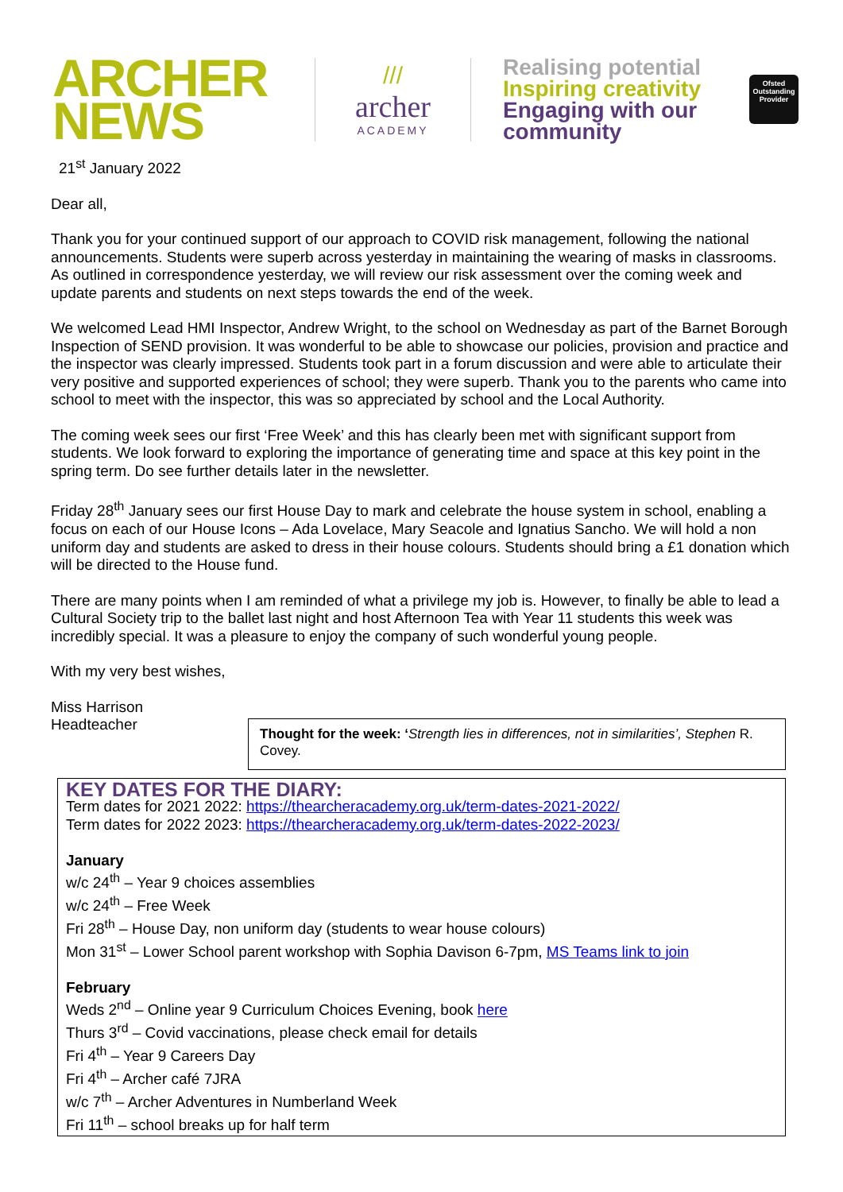ARCHER
NEWS
///
archer
ACADEMY
Realising potential
Inspiring creativity
Engaging with our community
Ofsted
Outstanding
Provider
21<sup>st</sup> January 2022
Dear all,
Thank you for your continued support of our approach to COVID risk management, following the national announcements. Students were superb across yesterday in maintaining the wearing of masks in classrooms. As outlined in correspondence yesterday, we will review our risk assessment over the coming week and update parents and students on next steps towards the end of the week.
We welcomed Lead HMI Inspector, Andrew Wright, to the school on Wednesday as part of the Barnet Borough Inspection of SEND provision. It was wonderful to be able to showcase our policies, provision and practice and the inspector was clearly impressed. Students took part in a forum discussion and were able to articulate their very positive and supported experiences of school; they were superb. Thank you to the parents who came into school to meet with the inspector, this was so appreciated by school and the Local Authority.
The coming week sees our first ‘Free Week’ and this has clearly been met with significant support from students. We look forward to exploring the importance of generating time and space at this key point in the spring term. Do see further details later in the newsletter.
Friday 28<sup>th</sup> January sees our first House Day to mark and celebrate the house system in school, enabling a focus on each of our House Icons – Ada Lovelace, Mary Seacole and Ignatius Sancho. We will hold a non uniform day and students are asked to dress in their house colours. Students should bring a £1 donation which will be directed to the House fund.
There are many points when I am reminded of what a privilege my job is. However, to finally be able to lead a Cultural Society trip to the ballet last night and host Afternoon Tea with Year 11 students this week was incredibly special. It was a pleasure to enjoy the company of such wonderful young people.
With my very best wishes,
Miss Harrison
Headteacher
Thought for the week: ‘Strength lies in differences, not in similarities’, Stephen R. Covey.
KEY DATES FOR THE DIARY:
Term dates for 2021 2022: https://thearcheracademy.org.uk/term-dates-2021-2022/
Term dates for 2022 2023: https://thearcheracademy.org.uk/term-dates-2022-2023/
January
w/c 24<sup>th</sup> – Year 9 choices assemblies
w/c 24<sup>th</sup> – Free Week
Fri 28<sup>th</sup> – House Day, non uniform day (students to wear house colours)
Mon 31<sup>st</sup> – Lower School parent workshop with Sophia Davison 6-7pm, MS Teams link to join
February
Weds 2<sup>nd</sup> – Online year 9 Curriculum Choices Evening, book here
Thurs 3<sup>rd</sup> – Covid vaccinations, please check email for details
Fri 4<sup>th</sup> – Year 9 Careers Day
Fri 4<sup>th</sup> – Archer café 7JRA
w/c 7<sup>th</sup> – Archer Adventures in Numberland Week
Fri 11<sup>th</sup> – school breaks up for half term